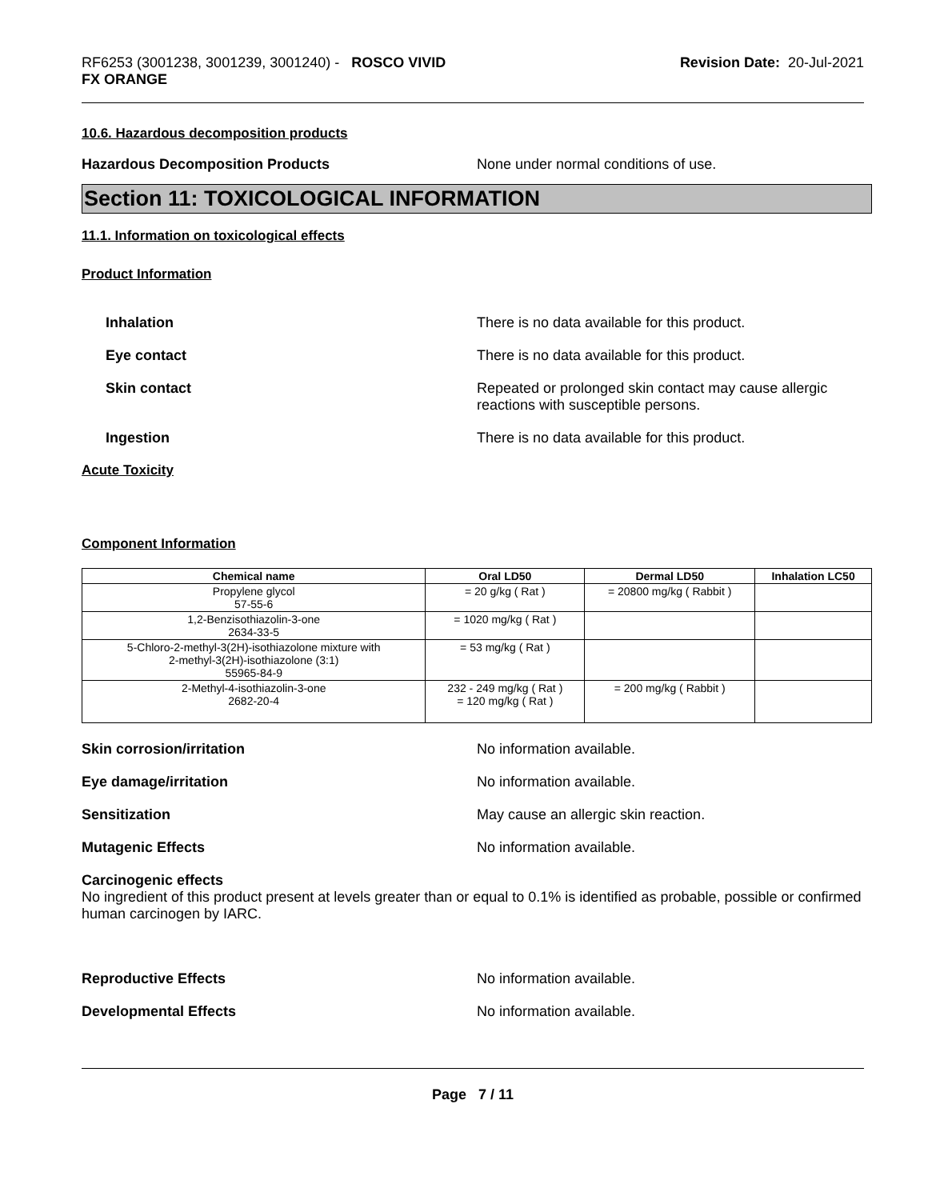RF6253 (3001238, 3001239, 3001240) - ROSCO VIVID
FX ORANGE
Revision Date: 20-Jul-2021
10.6. Hazardous decomposition products
Hazardous Decomposition Products None under normal conditions of use.
Section 11: TOXICOLOGICAL INFORMATION
11.1. Information on toxicological effects
Product Information
Inhalation There is no data available for this product.
Eye contact There is no data available for this product.
Skin contact Repeated or prolonged skin contact may cause allergic reactions with susceptible persons.
Ingestion There is no data available for this product.
Acute Toxicity
Component Information
| Chemical name | Oral LD50 | Dermal LD50 | Inhalation LC50 |
| --- | --- | --- | --- |
| Propylene glycol 57-55-6 | = 20 g/kg ( Rat ) | = 20800 mg/kg ( Rabbit ) | |
| 1,2-Benzisothiazolin-3-one 2634-33-5 | = 1020 mg/kg ( Rat ) | | |
| 5-Chloro-2-methyl-3(2H)-isothiazolone mixture with 2-methyl-3(2H)-isothiazolone (3:1) 55965-84-9 | = 53 mg/kg ( Rat ) | | |
| 2-Methyl-4-isothiazolin-3-one 2682-20-4 | 232 - 249 mg/kg ( Rat ) = 120 mg/kg ( Rat ) | = 200 mg/kg ( Rabbit ) | |
Skin corrosion/irritation No information available.
Eye damage/irritation No information available.
Sensitization May cause an allergic skin reaction.
Mutagenic Effects No information available.
Carcinogenic effects
No ingredient of this product present at levels greater than or equal to 0.1% is identified as probable, possible or confirmed human carcinogen by IARC.
Reproductive Effects No information available.
Developmental Effects No information available.
Page 7 / 11